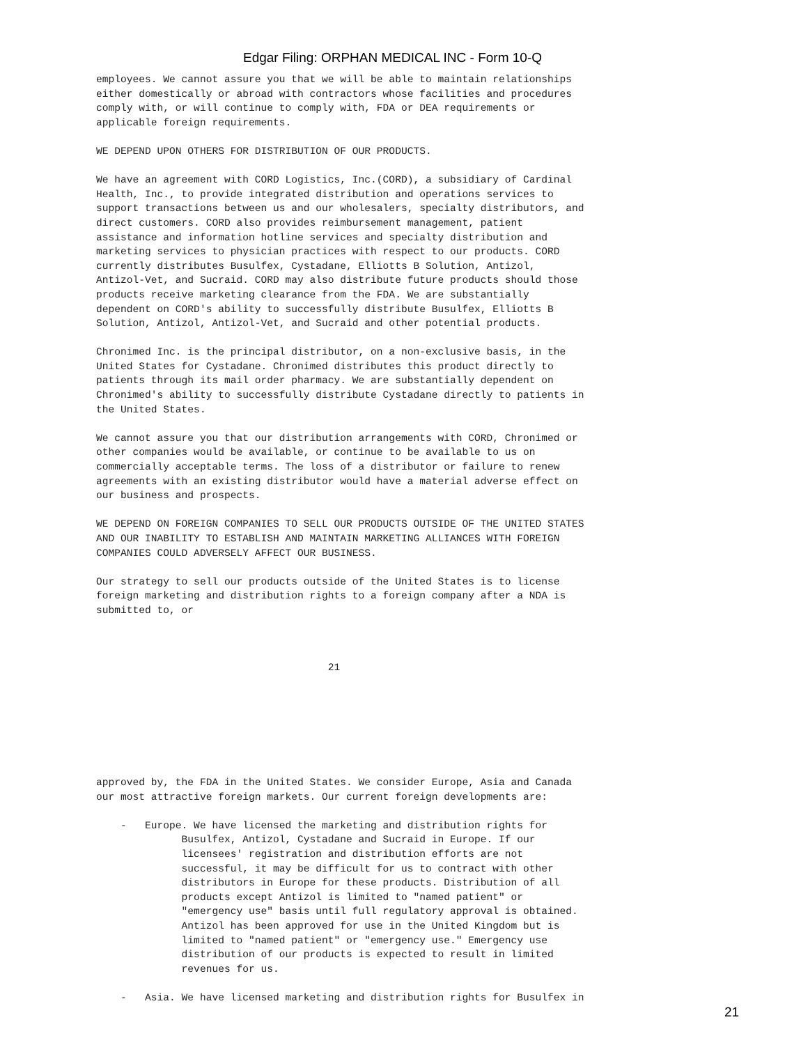Edgar Filing: ORPHAN MEDICAL INC - Form 10-Q
employees. We cannot assure you that we will be able to maintain relationships
either domestically or abroad with contractors whose facilities and procedures
comply with, or will continue to comply with, FDA or DEA requirements or
applicable foreign requirements.

WE DEPEND UPON OTHERS FOR DISTRIBUTION OF OUR PRODUCTS.

We have an agreement with CORD Logistics, Inc.(CORD), a subsidiary of Cardinal
Health, Inc., to provide integrated distribution and operations services to
support transactions between us and our wholesalers, specialty distributors, and
direct customers. CORD also provides reimbursement management, patient
assistance and information hotline services and specialty distribution and
marketing services to physician practices with respect to our products. CORD
currently distributes Busulfex, Cystadane, Elliotts B Solution, Antizol,
Antizol-Vet, and Sucraid. CORD may also distribute future products should those
products receive marketing clearance from the FDA. We are substantially
dependent on CORD's ability to successfully distribute Busulfex, Elliotts B
Solution, Antizol, Antizol-Vet, and Sucraid and other potential products.

Chronimed Inc. is the principal distributor, on a non-exclusive basis, in the
United States for Cystadane. Chronimed distributes this product directly to
patients through its mail order pharmacy. We are substantially dependent on
Chronimed's ability to successfully distribute Cystadane directly to patients in
the United States.

We cannot assure you that our distribution arrangements with CORD, Chronimed or
other companies would be available, or continue to be available to us on
commercially acceptable terms. The loss of a distributor or failure to renew
agreements with an existing distributor would have a material adverse effect on
our business and prospects.

WE DEPEND ON FOREIGN COMPANIES TO SELL OUR PRODUCTS OUTSIDE OF THE UNITED STATES
AND OUR INABILITY TO ESTABLISH AND MAINTAIN MARKETING ALLIANCES WITH FOREIGN
COMPANIES COULD ADVERSELY AFFECT OUR BUSINESS.

Our strategy to sell our products outside of the United States is to license
foreign marketing and distribution rights to a foreign company after a NDA is
submitted to, or



                                      21







approved by, the FDA in the United States. We consider Europe, Asia and Canada
our most attractive foreign markets. Our current foreign developments are:

    -   Europe. We have licensed the marketing and distribution rights for
              Busulfex, Antizol, Cystadane and Sucraid in Europe. If our
              licensees' registration and distribution efforts are not
              successful, it may be difficult for us to contract with other
              distributors in Europe for these products. Distribution of all
              products except Antizol is limited to "named patient" or
              "emergency use" basis until full regulatory approval is obtained.
              Antizol has been approved for use in the United Kingdom but is
              limited to "named patient" or "emergency use." Emergency use
              distribution of our products is expected to result in limited
              revenues for us.

    -   Asia. We have licensed marketing and distribution rights for Busulfex in
21